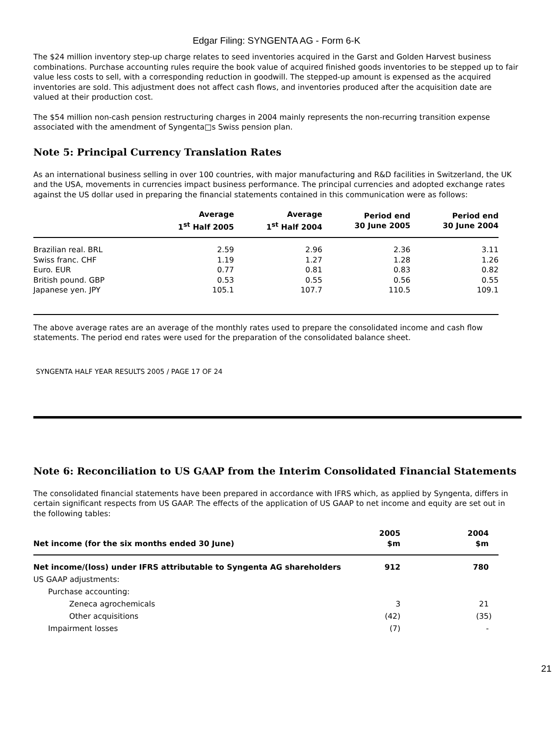Edgar Filing: SYNGENTA AG - Form 6-K
The $24 million inventory step-up charge relates to seed inventories acquired in the Garst and Golden Harvest business combinations. Purchase accounting rules require the book value of acquired finished goods inventories to be stepped up to fair value less costs to sell, with a corresponding reduction in goodwill. The stepped-up amount is expensed as the acquired inventories are sold. This adjustment does not affect cash flows, and inventories produced after the acquisition date are valued at their production cost.
The $54 million non-cash pension restructuring charges in 2004 mainly represents the non-recurring transition expense associated with the amendment of Syngenta□s Swiss pension plan.
Note 5: Principal Currency Translation Rates
As an international business selling in over 100 countries, with major manufacturing and R&D facilities in Switzerland, the UK and the USA, movements in currencies impact business performance. The principal currencies and adopted exchange rates against the US dollar used in preparing the financial statements contained in this communication were as follows:
| | Average 1<sup>st</sup> Half 2005 | Average 1<sup>st</sup> Half 2004 | Period end 30 June 2005 | Period end 30 June 2004 |
| --- | --- | --- | --- | --- |
| Brazilian real. BRL | 2.59 | 2.96 | 2.36 | 3.11 |
| Swiss franc. CHF | 1.19 | 1.27 | 1.28 | 1.26 |
| Euro. EUR | 0.77 | 0.81 | 0.83 | 0.82 |
| British pound. GBP | 0.53 | 0.55 | 0.56 | 0.55 |
| Japanese yen. JPY | 105.1 | 107.7 | 110.5 | 109.1 |
The above average rates are an average of the monthly rates used to prepare the consolidated income and cash flow statements. The period end rates were used for the preparation of the consolidated balance sheet.
SYNGENTA HALF YEAR RESULTS 2005 / PAGE 17 OF 24
Note 6: Reconciliation to US GAAP from the Interim Consolidated Financial Statements
The consolidated financial statements have been prepared in accordance with IFRS which, as applied by Syngenta, differs in certain significant respects from US GAAP. The effects of the application of US GAAP to net income and equity are set out in the following tables:
| Net income (for the six months ended 30 June) | 2005 $m | 2004 $m |
| --- | --- | --- |
| Net income/(loss) under IFRS attributable to Syngenta AG shareholders | 912 | 780 |
| US GAAP adjustments: | | |
| Purchase accounting: | | |
| Zeneca agrochemicals | 3 | 21 |
| Other acquisitions | (42) | (35) |
| Impairment losses | (7) | - |
21